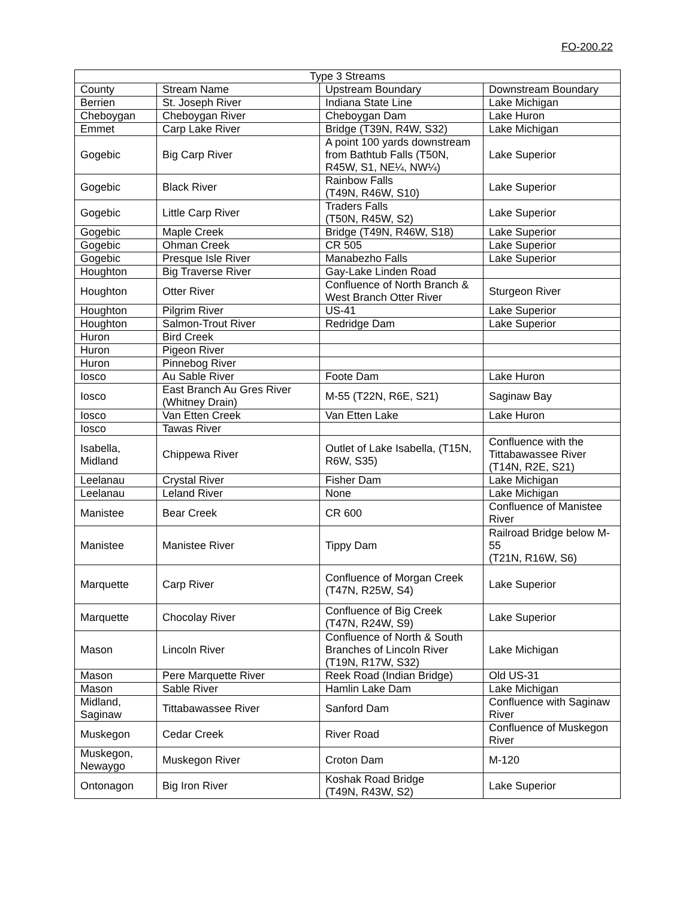FO-200.22
| Type 3 Streams | | | |
| --- | --- | --- | --- |
| County | Stream Name | Upstream Boundary | Downstream Boundary |
| Berrien | St. Joseph River | Indiana State Line | Lake Michigan |
| Cheboygan | Cheboygan River | Cheboygan Dam | Lake Huron |
| Emmet | Carp Lake River | Bridge (T39N, R4W, S32) | Lake Michigan |
| Gogebic | Big Carp River | A point 100 yards downstream from Bathtub Falls (T50N, R45W, S1, NE¼, NW¼) | Lake Superior |
| Gogebic | Black River | Rainbow Falls (T49N, R46W, S10) | Lake Superior |
| Gogebic | Little Carp River | Traders Falls (T50N, R45W, S2) | Lake Superior |
| Gogebic | Maple Creek | Bridge (T49N, R46W, S18) | Lake Superior |
| Gogebic | Ohman Creek | CR 505 | Lake Superior |
| Gogebic | Presque Isle River | Manabezho Falls | Lake Superior |
| Houghton | Big Traverse River | Gay-Lake Linden Road | |
| Houghton | Otter River | Confluence of North Branch & West Branch Otter River | Sturgeon River |
| Houghton | Pilgrim River | US-41 | Lake Superior |
| Houghton | Salmon-Trout River | Redridge Dam | Lake Superior |
| Huron | Bird Creek | | |
| Huron | Pigeon River | | |
| Huron | Pinnebog River | | |
| Iosco | Au Sable River | Foote Dam | Lake Huron |
| Iosco | East Branch Au Gres River (Whitney Drain) | M-55 (T22N, R6E, S21) | Saginaw Bay |
| Iosco | Van Etten Creek | Van Etten Lake | Lake Huron |
| Iosco | Tawas River | | |
| Isabella, Midland | Chippewa River | Outlet of Lake Isabella, (T15N, R6W, S35) | Confluence with the Tittabawassee River (T14N, R2E, S21) |
| Leelanau | Crystal River | Fisher Dam | Lake Michigan |
| Leelanau | Leland River | None | Lake Michigan |
| Manistee | Bear Creek | CR 600 | Confluence of Manistee River |
| Manistee | Manistee River | Tippy Dam | Railroad Bridge below M-55 (T21N, R16W, S6) |
| Marquette | Carp River | Confluence of Morgan Creek (T47N, R25W, S4) | Lake Superior |
| Marquette | Chocolay River | Confluence of Big Creek (T47N, R24W, S9) | Lake Superior |
| Mason | Lincoln River | Confluence of North & South Branches of Lincoln River (T19N, R17W, S32) | Lake Michigan |
| Mason | Pere Marquette River | Reek Road (Indian Bridge) | Old US-31 |
| Mason | Sable River | Hamlin Lake Dam | Lake Michigan |
| Midland, Saginaw | Tittabawassee River | Sanford Dam | Confluence with Saginaw River |
| Muskegon | Cedar Creek | River Road | Confluence of Muskegon River |
| Muskegon, Newaygo | Muskegon River | Croton Dam | M-120 |
| Ontonagon | Big Iron River | Koshak Road Bridge (T49N, R43W, S2) | Lake Superior |